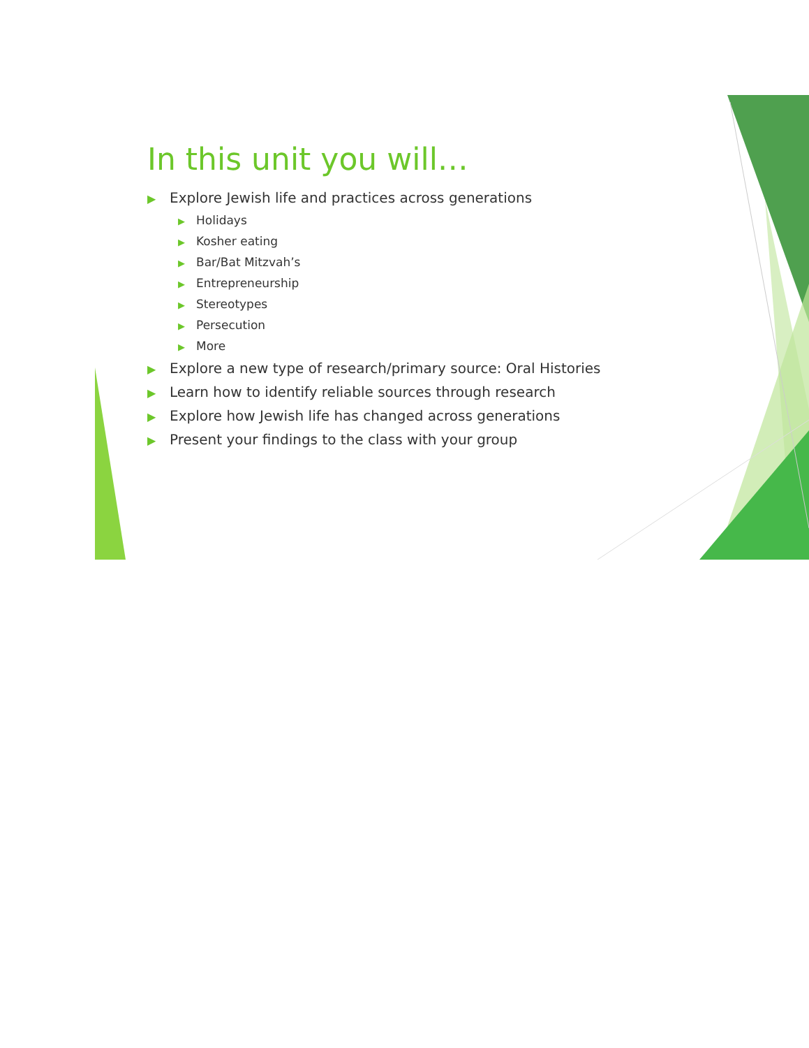In this unit you will…
▶ Explore Jewish life and practices across generations
▶ Holidays
▶ Kosher eating
▶ Bar/Bat Mitzvah’s
▶ Entrepreneurship
▶ Stereotypes
▶ Persecution
▶ More
▶ Explore a new type of research/primary source: Oral Histories
▶ Learn how to identify reliable sources through research
▶ Explore how Jewish life has changed across generations
▶ Present your findings to the class with your group